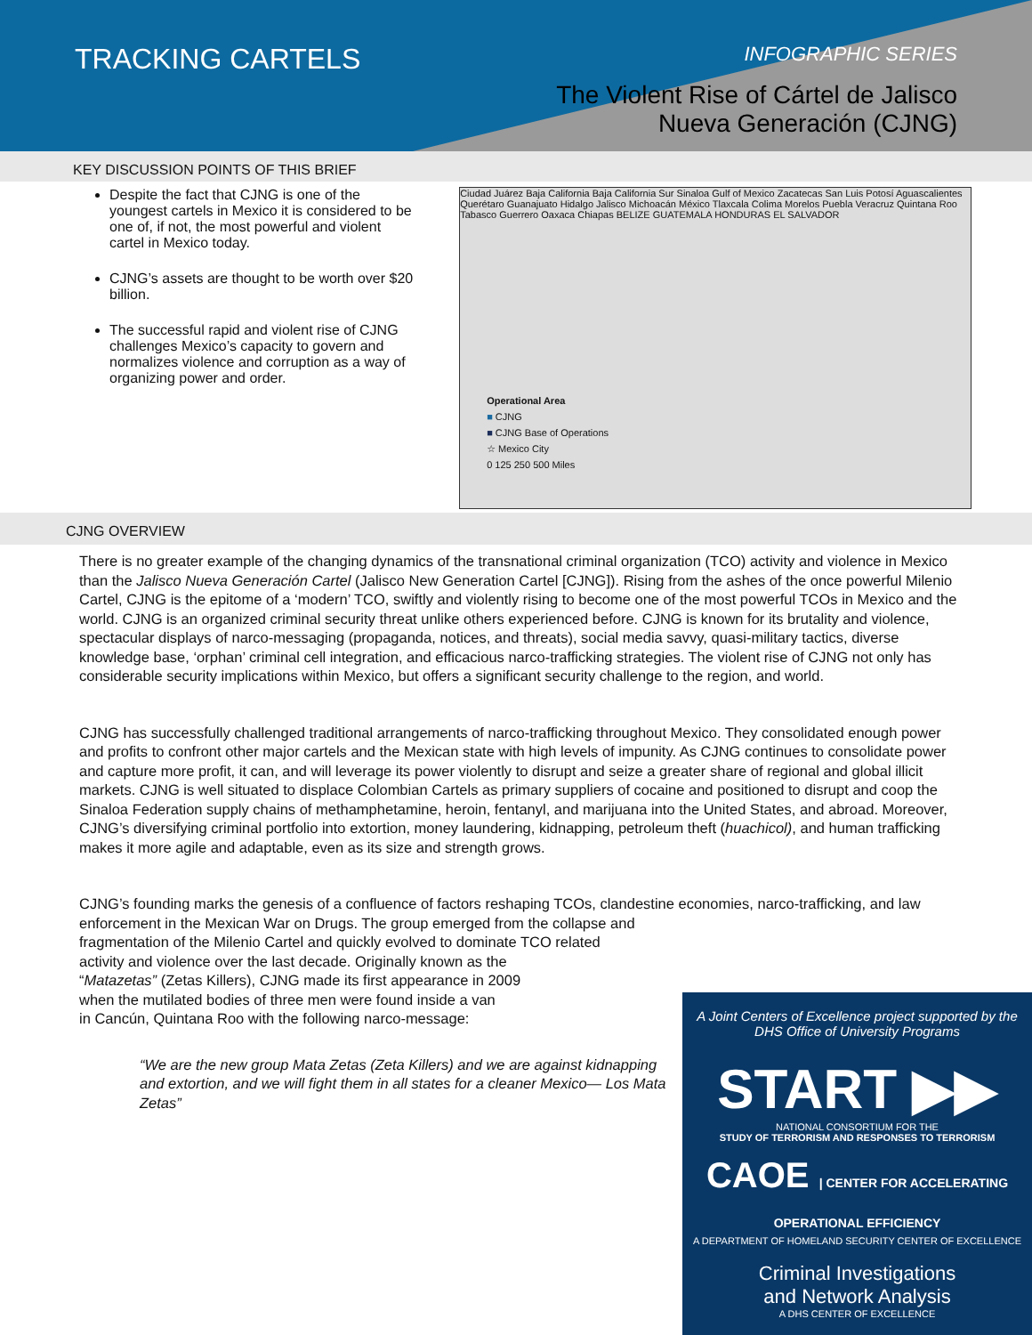TRACKING CARTELS
INFOGRAPHIC SERIES
The Violent Rise of Cártel de Jalisco
Nueva Generación (CJNG)
KEY DISCUSSION POINTS OF THIS BRIEF
Despite the fact that CJNG is one of the youngest cartels in Mexico it is considered to be one of, if not, the most powerful and violent cartel in Mexico today.
CJNG’s assets are thought to be worth over $20 billion.
The successful rapid and violent rise of CJNG challenges Mexico’s capacity to govern and normalizes violence and corruption as a way of organizing power and order.
Ciudad Juárez Baja California Baja California Sur Sinaloa Gulf of Mexico Zacatecas San Luis Potosí Aguascalientes Querétaro Guanajuato Hidalgo Jalisco Michoacán México Tlaxcala Colima Morelos Puebla Veracruz Quintana Roo Tabasco Guerrero Oaxaca Chiapas BELIZE GUATEMALA HONDURAS EL SALVADOR
Operational Area
■ CJNG
■ CJNG Base of Operations
☆ Mexico City
0 125 250 500 Miles
CJNG OVERVIEW
There is no greater example of the changing dynamics of the transnational criminal organization (TCO) activity and violence in Mexico than the Jalisco Nueva Generación Cartel (Jalisco New Generation Cartel [CJNG]). Rising from the ashes of the once powerful Milenio Cartel, CJNG is the epitome of a ‘modern’ TCO, swiftly and violently rising to become one of the most powerful TCOs in Mexico and the world. CJNG is an organized criminal security threat unlike others experienced before. CJNG is known for its brutality and violence, spectacular displays of narco-messaging (propaganda, notices, and threats), social media savvy, quasi-military tactics, diverse knowledge base, ‘orphan’ criminal cell integration, and efficacious narco-trafficking strategies. The violent rise of CJNG not only has considerable security implications within Mexico, but offers a significant security challenge to the region, and world.
CJNG has successfully challenged traditional arrangements of narco-trafficking throughout Mexico. They consolidated enough power and profits to confront other major cartels and the Mexican state with high levels of impunity. As CJNG continues to consolidate power and capture more profit, it can, and will leverage its power violently to disrupt and seize a greater share of regional and global illicit markets. CJNG is well situated to displace Colombian Cartels as primary suppliers of cocaine and positioned to disrupt and coop the Sinaloa Federation supply chains of methamphetamine, heroin, fentanyl, and marijuana into the United States, and abroad. Moreover, CJNG’s diversifying criminal portfolio into extortion, money laundering, kidnapping, petroleum theft (huachicol), and human trafficking makes it more agile and adaptable, even as its size and strength grows.
CJNG’s founding marks the genesis of a confluence of factors reshaping TCOs, clandestine economies, narco-trafficking, and law enforcement in the Mexican War on Drugs. The group emerged from the collapse and
fragmentation of the Milenio Cartel and quickly evolved to dominate TCO related
activity and violence over the last decade. Originally known as the
“Matazetas” (Zetas Killers), CJNG made its first appearance in 2009
when the mutilated bodies of three men were found inside a van
in Cancún, Quintana Roo with the following narco-message:
“We are the new group Mata Zetas (Zeta Killers) and we are against kidnapping and extortion, and we will fight them in all states for a cleaner Mexico— Los Mata Zetas”
A Joint Centers of Excellence project supported by the DHS Office of University Programs
START ▶▶
NATIONAL CONSORTIUM FOR THE
STUDY OF TERRORISM AND RESPONSES TO TERRORISM
CAOE | CENTER FOR ACCELERATING OPERATIONAL EFFICIENCY
A DEPARTMENT OF HOMELAND SECURITY CENTER OF EXCELLENCE
Criminal Investigations
and Network Analysis
A DHS CENTER OF EXCELLENCE